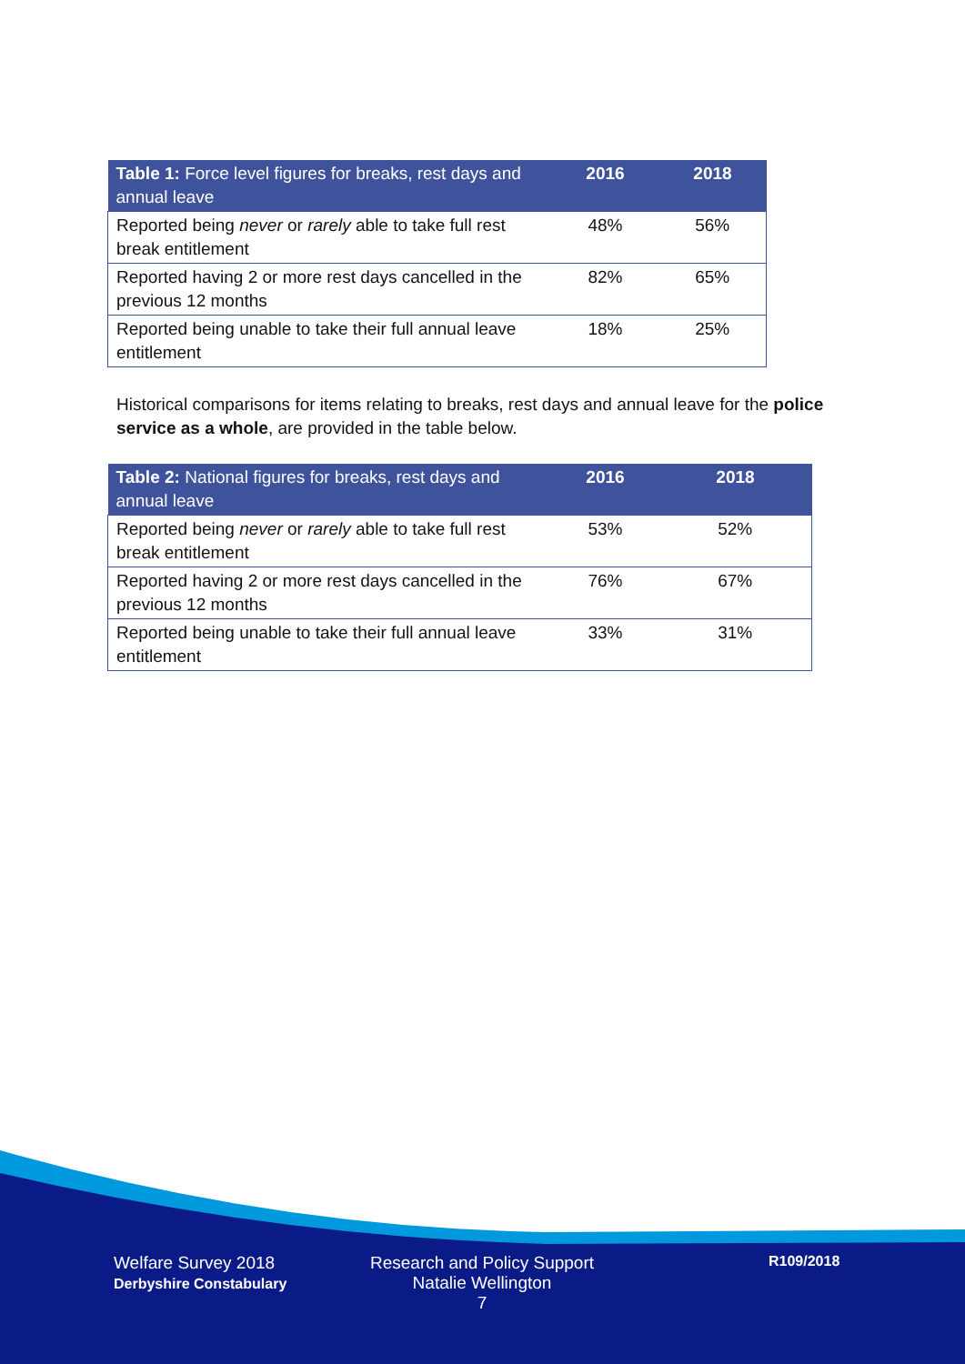| Table 1: Force level figures for breaks, rest days and annual leave | 2016 | 2018 |
| --- | --- | --- |
| Reported being never or rarely able to take full rest break entitlement | 48% | 56% |
| Reported having 2 or more rest days cancelled in the previous 12 months | 82% | 65% |
| Reported being unable to take their full annual leave entitlement | 18% | 25% |
Historical comparisons for items relating to breaks, rest days and annual leave for the police service as a whole, are provided in the table below.
| Table 2: National figures for breaks, rest days and annual leave | 2016 | 2018 |
| --- | --- | --- |
| Reported being never or rarely able to take full rest break entitlement | 53% | 52% |
| Reported having 2 or more rest days cancelled in the previous 12 months | 76% | 67% |
| Reported being unable to take their full annual leave entitlement | 33% | 31% |
Welfare Survey 2018
Derbyshire Constabulary
Research and Policy Support
Natalie Wellington
7
R109/2018